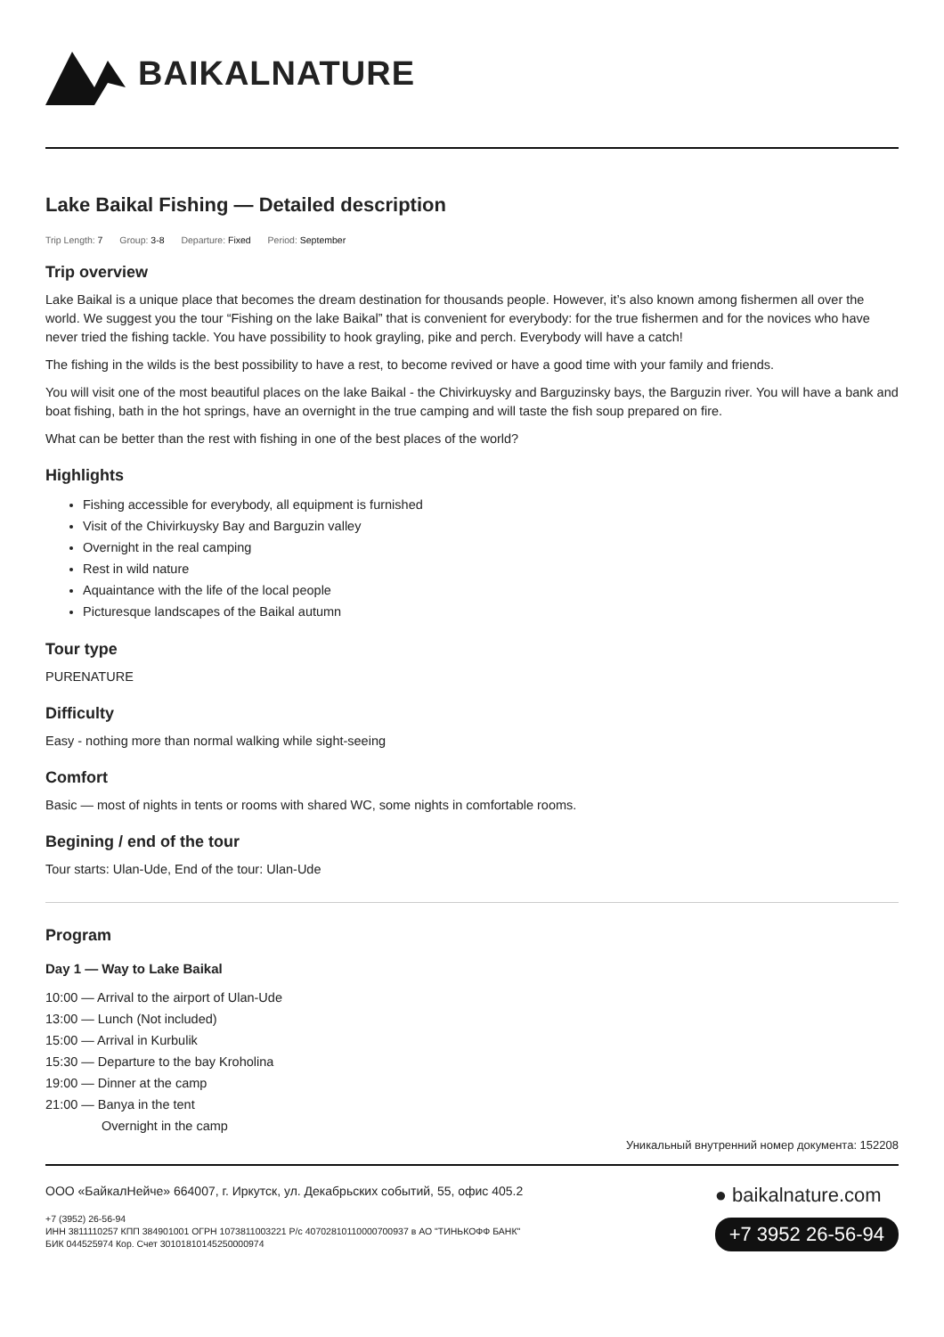BAIKALNATURE
Lake Baikal Fishing — Detailed description
Trip Length: 7 Group: 3-8 Departure: Fixed Period: September
Trip overview
Lake Baikal is a unique place that becomes the dream destination for thousands people. However, it’s also known among fishermen all over the world. We suggest you the tour “Fishing on the lake Baikal” that is convenient for everybody: for the true fishermen and for the novices who have never tried the fishing tackle. You have possibility to hook grayling, pike and perch. Everybody will have a catch!
The fishing in the wilds is the best possibility to have a rest, to become revived or have a good time with your family and friends.
You will visit one of the most beautiful places on the lake Baikal - the Chivirkuysky and Barguzinsky bays, the Barguzin river. You will have a bank and boat fishing, bath in the hot springs, have an overnight in the true camping and will taste the fish soup prepared on fire.
What can be better than the rest with fishing in one of the best places of the world?
Highlights
Fishing accessible for everybody, all equipment is furnished
Visit of the Chivirkuysky Bay and Barguzin valley
Overnight in the real camping
Rest in wild nature
Aquaintance with the life of the local people
Picturesque landscapes of the Baikal autumn
Tour type
PURENATURE
Difficulty
Easy - nothing more than normal walking while sight-seeing
Comfort
Basic — most of nights in tents or rooms with shared WC, some nights in comfortable rooms.
Begining / end of the tour
Tour starts: Ulan-Ude, End of the tour: Ulan-Ude
Program
Day 1 — Way to Lake Baikal
10:00 — Arrival to the airport of Ulan-Ude
13:00 — Lunch (Not included)
15:00 — Arrival in Kurbulik
15:30 — Departure to the bay Kroholina
19:00 — Dinner at the camp
21:00 — Banya in the tent
Overnight in the camp
Уникальный внутренний номер документа: 152208
ООО «БайкалНейче» 664007, г. Иркутск, ул. Декабрьских событий, 55, офис 405.2
+7 (3952) 26-56-94
ИНН 3811110257 КПП 384901001 ОГРН 1073811003221 Р/с 40702810110000700937 в АО "ТИНЬКОФФ БАНК"
БИК 044525974 Кор. Счет 30101810145250000974
● baikalnature.com
+7 3952 26-56-94